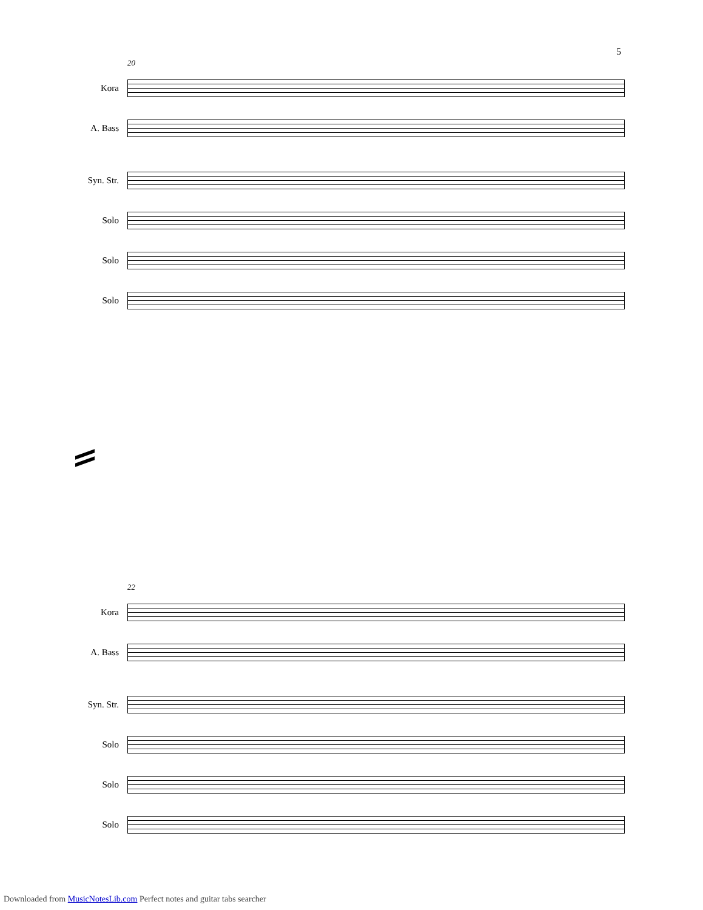5
20
Kora
A. Bass
Syn. Str.
Solo
Solo
Solo
22
Kora
A. Bass
Syn. Str.
Solo
Solo
Solo
Downloaded from MusicNotesLib.com Perfect notes and guitar tabs searcher